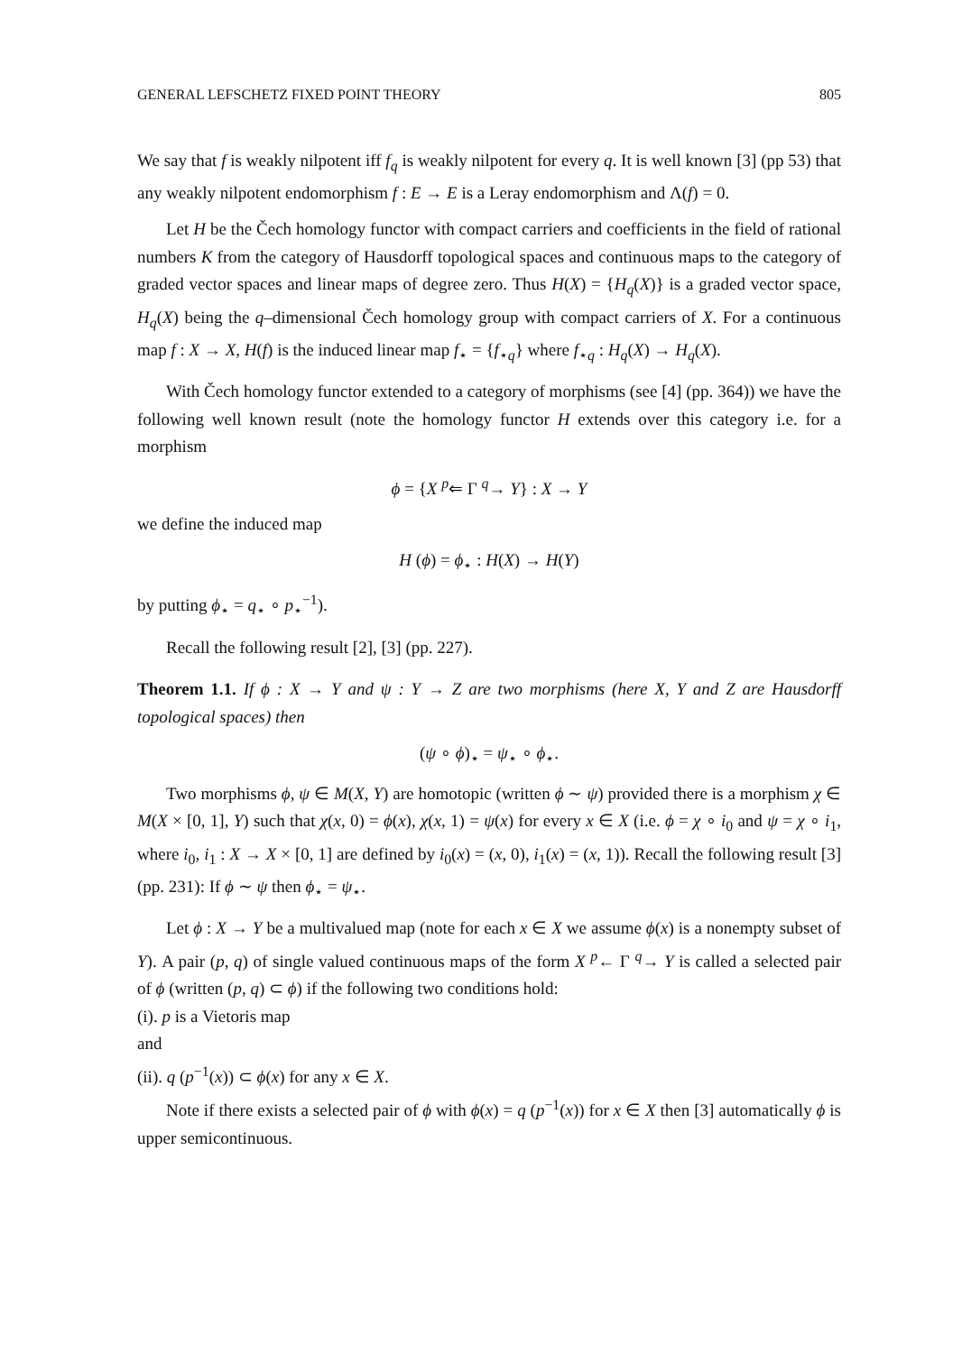GENERAL LEFSCHETZ FIXED POINT THEORY 805
We say that f is weakly nilpotent iff f<sub>q</sub> is weakly nilpotent for every q. It is well known [3] (pp 53) that any weakly nilpotent endomorphism f : E → E is a Leray endomorphism and Λ(f) = 0.
Let H be the Čech homology functor with compact carriers and coefficients in the field of rational numbers K from the category of Hausdorff topological spaces and continuous maps to the category of graded vector spaces and linear maps of degree zero. Thus H(X) = {H<sub>q</sub>(X)} is a graded vector space, H<sub>q</sub>(X) being the q–dimensional Čech homology group with compact carriers of X. For a continuous map f : X → X, H(f) is the induced linear map f<sub>⋆</sub> = {f<sub>⋆q</sub>} where f<sub>⋆q</sub> : H<sub>q</sub>(X) → H<sub>q</sub>(X).
With Čech homology functor extended to a category of morphisms (see [4] (pp. 364)) we have the following well known result (note the homology functor H extends over this category i.e. for a morphism
ϕ = {X <sup>p</sup>⇐ Γ <sup>q</sup>→ Y} : X → Y
we define the induced map
H (ϕ) = ϕ<sub>⋆</sub> : H(X) → H(Y)
by putting ϕ<sub>⋆</sub> = q<sub>⋆</sub> ∘ p<sub>⋆</sub><sup>−1</sup>).
Recall the following result [2], [3] (pp. 227).
Theorem 1.1. If ϕ : X → Y and ψ : Y → Z are two morphisms (here X, Y and Z are Hausdorff topological spaces) then
(ψ ∘ ϕ)<sub>⋆</sub> = ψ<sub>⋆</sub> ∘ ϕ<sub>⋆</sub>.
Two morphisms ϕ, ψ ∈ M(X, Y) are homotopic (written ϕ ∼ ψ) provided there is a morphism χ ∈ M(X × [0, 1], Y) such that χ(x, 0) = ϕ(x), χ(x, 1) = ψ(x) for every x ∈ X (i.e. ϕ = χ ∘ i<sub>0</sub> and ψ = χ ∘ i<sub>1</sub>, where i<sub>0</sub>, i<sub>1</sub> : X → X × [0, 1] are defined by i<sub>0</sub>(x) = (x, 0), i<sub>1</sub>(x) = (x, 1)). Recall the following result [3] (pp. 231): If ϕ ∼ ψ then ϕ<sub>⋆</sub> = ψ<sub>⋆</sub>.
Let ϕ : X → Y be a multivalued map (note for each x ∈ X we assume ϕ(x) is a nonempty subset of Y). A pair (p, q) of single valued continuous maps of the form X <sup>p</sup>← Γ <sup>q</sup>→ Y is called a selected pair of ϕ (written (p, q) ⊂ ϕ) if the following two conditions hold:
(i). p is a Vietoris map
and
(ii). q (p<sup>−1</sup>(x)) ⊂ ϕ(x) for any x ∈ X.
Note if there exists a selected pair of ϕ with ϕ(x) = q (p<sup>−1</sup>(x)) for x ∈ X then [3] automatically ϕ is upper semicontinuous.